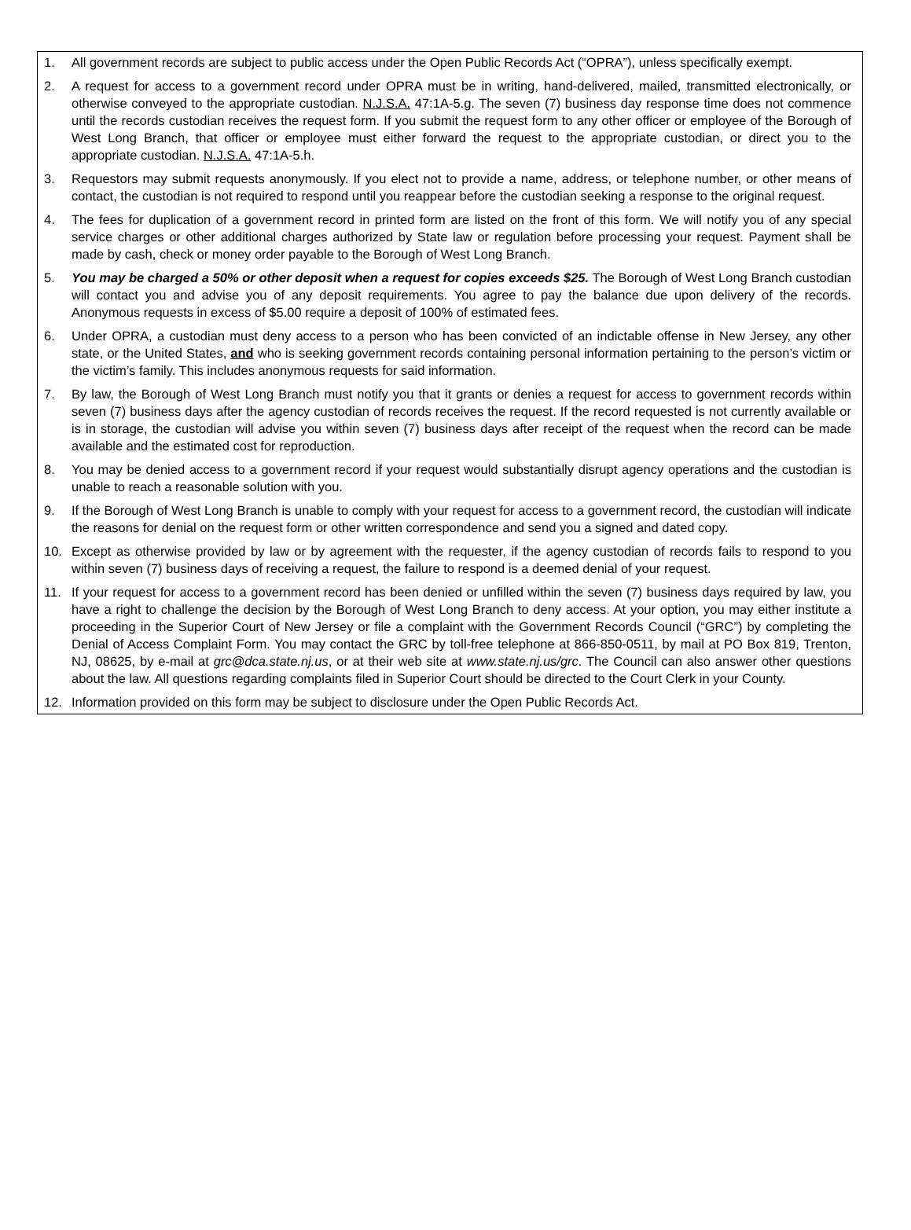1. All government records are subject to public access under the Open Public Records Act (“OPRA”), unless specifically exempt.
2. A request for access to a government record under OPRA must be in writing, hand-delivered, mailed, transmitted electronically, or otherwise conveyed to the appropriate custodian. N.J.S.A. 47:1A-5.g. The seven (7) business day response time does not commence until the records custodian receives the request form. If you submit the request form to any other officer or employee of the Borough of West Long Branch, that officer or employee must either forward the request to the appropriate custodian, or direct you to the appropriate custodian. N.J.S.A. 47:1A-5.h.
3. Requestors may submit requests anonymously. If you elect not to provide a name, address, or telephone number, or other means of contact, the custodian is not required to respond until you reappear before the custodian seeking a response to the original request.
4. The fees for duplication of a government record in printed form are listed on the front of this form. We will notify you of any special service charges or other additional charges authorized by State law or regulation before processing your request. Payment shall be made by cash, check or money order payable to the Borough of West Long Branch.
5. You may be charged a 50% or other deposit when a request for copies exceeds $25. The Borough of West Long Branch custodian will contact you and advise you of any deposit requirements. You agree to pay the balance due upon delivery of the records. Anonymous requests in excess of $5.00 require a deposit of 100% of estimated fees.
6. Under OPRA, a custodian must deny access to a person who has been convicted of an indictable offense in New Jersey, any other state, or the United States, and who is seeking government records containing personal information pertaining to the person’s victim or the victim’s family. This includes anonymous requests for said information.
7. By law, the Borough of West Long Branch must notify you that it grants or denies a request for access to government records within seven (7) business days after the agency custodian of records receives the request. If the record requested is not currently available or is in storage, the custodian will advise you within seven (7) business days after receipt of the request when the record can be made available and the estimated cost for reproduction.
8. You may be denied access to a government record if your request would substantially disrupt agency operations and the custodian is unable to reach a reasonable solution with you.
9. If the Borough of West Long Branch is unable to comply with your request for access to a government record, the custodian will indicate the reasons for denial on the request form or other written correspondence and send you a signed and dated copy.
10. Except as otherwise provided by law or by agreement with the requester, if the agency custodian of records fails to respond to you within seven (7) business days of receiving a request, the failure to respond is a deemed denial of your request.
11. If your request for access to a government record has been denied or unfilled within the seven (7) business days required by law, you have a right to challenge the decision by the Borough of West Long Branch to deny access. At your option, you may either institute a proceeding in the Superior Court of New Jersey or file a complaint with the Government Records Council (“GRC”) by completing the Denial of Access Complaint Form. You may contact the GRC by toll-free telephone at 866-850-0511, by mail at PO Box 819, Trenton, NJ, 08625, by e-mail at grc@dca.state.nj.us, or at their web site at www.state.nj.us/grc. The Council can also answer other questions about the law. All questions regarding complaints filed in Superior Court should be directed to the Court Clerk in your County.
12. Information provided on this form may be subject to disclosure under the Open Public Records Act.